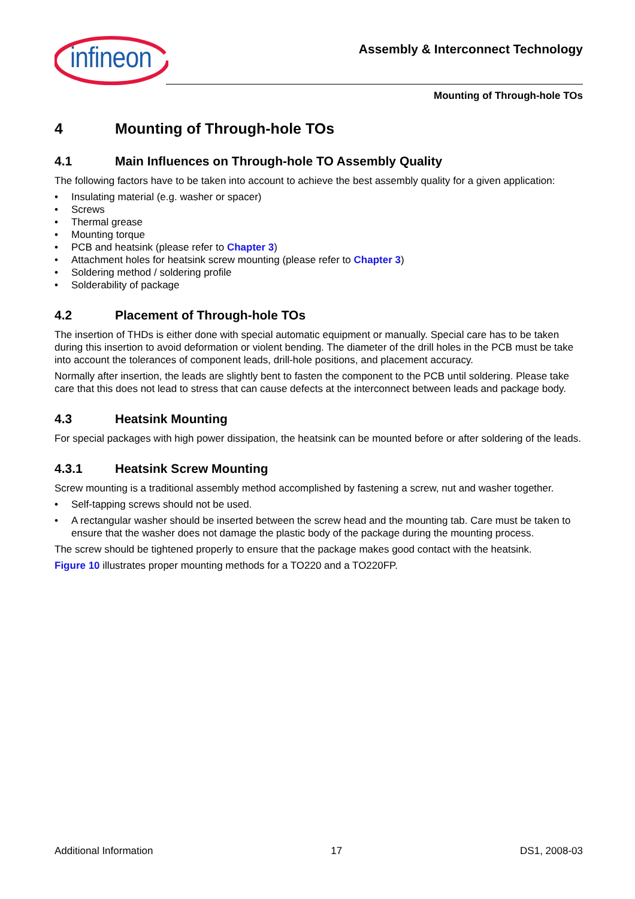infineon
Assembly & Interconnect Technology
Mounting of Through-hole TOs
4 Mounting of Through-hole TOs
4.1 Main Influences on Through-hole TO Assembly Quality
The following factors have to be taken into account to achieve the best assembly quality for a given application:
• Insulating material (e.g. washer or spacer)
• Screws
• Thermal grease
• Mounting torque
• PCB and heatsink (please refer to Chapter 3)
• Attachment holes for heatsink screw mounting (please refer to Chapter 3)
• Soldering method / soldering profile
• Solderability of package
4.2 Placement of Through-hole TOs
The insertion of THDs is either done with special automatic equipment or manually. Special care has to be taken during this insertion to avoid deformation or violent bending. The diameter of the drill holes in the PCB must be take into account the tolerances of component leads, drill-hole positions, and placement accuracy.
Normally after insertion, the leads are slightly bent to fasten the component to the PCB until soldering. Please take care that this does not lead to stress that can cause defects at the interconnect between leads and package body.
4.3 Heatsink Mounting
For special packages with high power dissipation, the heatsink can be mounted before or after soldering of the leads.
4.3.1 Heatsink Screw Mounting
Screw mounting is a traditional assembly method accomplished by fastening a screw, nut and washer together.
• Self-tapping screws should not be used.
• A rectangular washer should be inserted between the screw head and the mounting tab. Care must be taken to ensure that the washer does not damage the plastic body of the package during the mounting process.
The screw should be tightened properly to ensure that the package makes good contact with the heatsink.
Figure 10 illustrates proper mounting methods for a TO220 and a TO220FP.
Additional Information 17 DS1, 2008-03